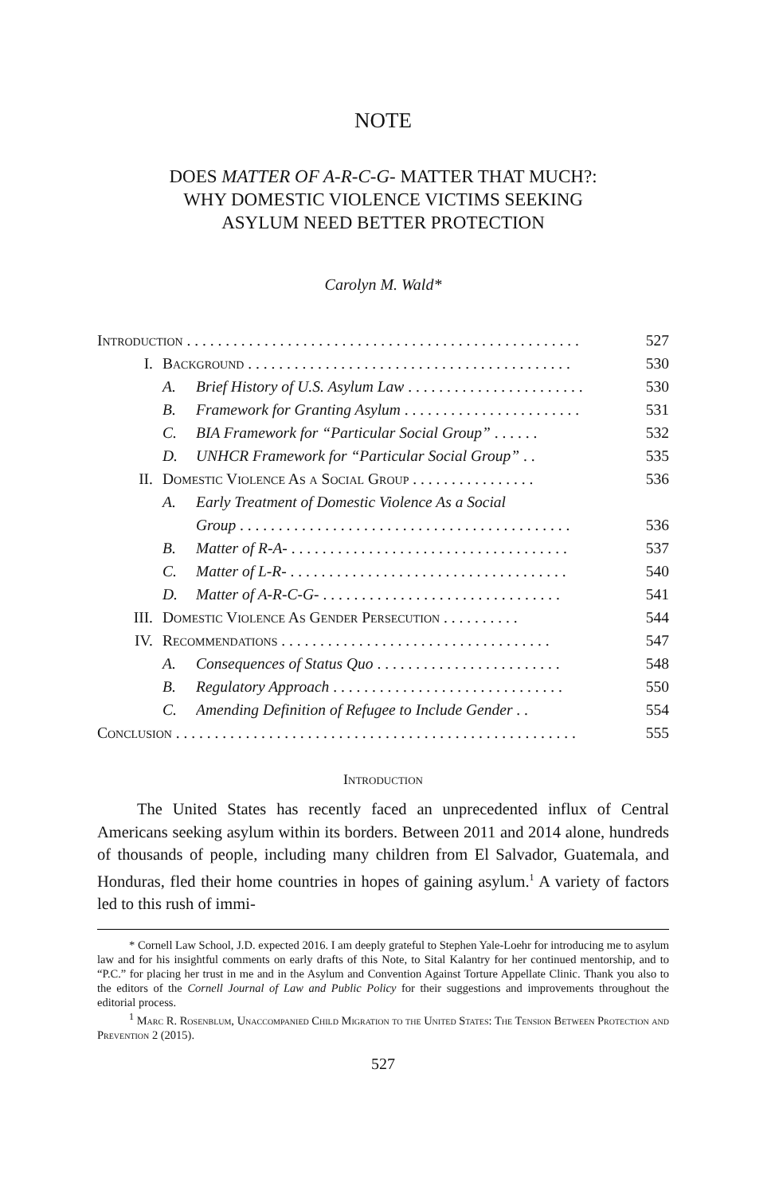NOTE
DOES MATTER OF A-R-C-G- MATTER THAT MUCH?:
WHY DOMESTIC VIOLENCE VICTIMS SEEKING
ASYLUM NEED BETTER PROTECTION
Carolyn M. Wald*
Introduction . . . . . . . . . . . . . . . . . . . . . . . . . . . . . . . . . . . . . . . . . . . . . . . . . . . 527
I. Background . . . . . . . . . . . . . . . . . . . . . . . . . . . . . . . . . . . . . . . . . . 530
A. Brief History of U.S. Asylum Law . . . . . . . . . . . . . . . . . . . . . . . 530
B. Framework for Granting Asylum . . . . . . . . . . . . . . . . . . . . . . . 531
C. BIA Framework for “Particular Social Group” . . . . . . 532
D. UNHCR Framework for “Particular Social Group” . . 535
II. Domestic Violence As a Social Group . . . . . . . . . . . . . . . . 536
A. Early Treatment of Domestic Violence As a Social
Group . . . . . . . . . . . . . . . . . . . . . . . . . . . . . . . . . . . . . . . . . . . 536
B. Matter of R-A- . . . . . . . . . . . . . . . . . . . . . . . . . . . . . . . . . . . . 537
C. Matter of L-R- . . . . . . . . . . . . . . . . . . . . . . . . . . . . . . . . . . . . 540
D. Matter of A-R-C-G- . . . . . . . . . . . . . . . . . . . . . . . . . . . . . . . 541
III. Domestic Violence As Gender Persecution . . . . . . . . . . 544
IV. Recommendations . . . . . . . . . . . . . . . . . . . . . . . . . . . . . . . . . . . 547
A. Consequences of Status Quo . . . . . . . . . . . . . . . . . . . . . . . . 548
B. Regulatory Approach . . . . . . . . . . . . . . . . . . . . . . . . . . . . . . 550
C. Amending Definition of Refugee to Include Gender . . 554
Conclusion . . . . . . . . . . . . . . . . . . . . . . . . . . . . . . . . . . . . . . . . . . . . . . . . . . . . 555
Introduction
The United States has recently faced an unprecedented influx of Central Americans seeking asylum within its borders. Between 2011 and 2014 alone, hundreds of thousands of people, including many children from El Salvador, Guatemala, and Honduras, fled their home countries in hopes of gaining asylum.<sup>1</sup> A variety of factors led to this rush of immi-
* Cornell Law School, J.D. expected 2016. I am deeply grateful to Stephen Yale-Loehr for introducing me to asylum law and for his insightful comments on early drafts of this Note, to Sital Kalantry for her continued mentorship, and to “P.C.” for placing her trust in me and in the Asylum and Convention Against Torture Appellate Clinic. Thank you also to the editors of the Cornell Journal of Law and Public Policy for their suggestions and improvements throughout the editorial process.
<sup>1</sup> Marc R. Rosenblum, Unaccompanied Child Migration to the United States: The Tension Between Protection and Prevention 2 (2015).
527